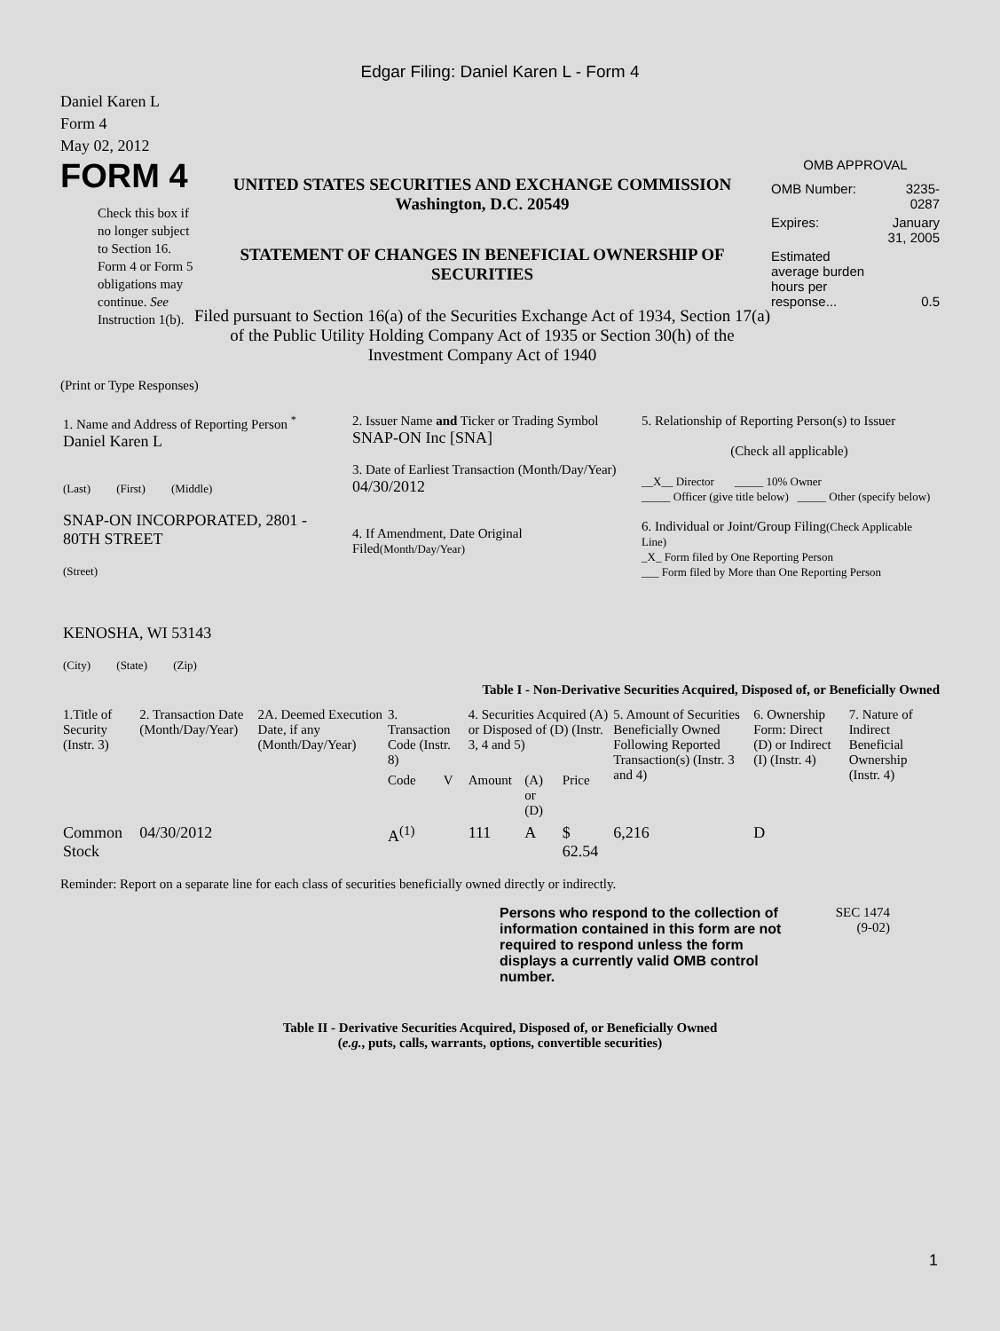Edgar Filing: Daniel Karen L - Form 4
Daniel Karen L
Form 4
May 02, 2012
FORM 4
Check this box if no longer subject to Section 16. Form 4 or Form 5 obligations may continue. See Instruction 1(b).
UNITED STATES SECURITIES AND EXCHANGE COMMISSION
Washington, D.C. 20549
STATEMENT OF CHANGES IN BENEFICIAL OWNERSHIP OF SECURITIES
Filed pursuant to Section 16(a) of the Securities Exchange Act of 1934, Section 17(a) of the Public Utility Holding Company Act of 1935 or Section 30(h) of the Investment Company Act of 1940
OMB APPROVAL
| OMB Number: | 3235-0287 |
| Expires: | January 31, 2005 |
| Estimated average burden hours per response... | 0.5 |
(Print or Type Responses)
| 1. Name and Address of Reporting Person <sup>*</sup> Daniel Karen L (Last) (First) (Middle) SNAP-ON INCORPORATED, 2801 - 80TH STREET (Street) KENOSHA, WI 53143 (City) (State) (Zip) | 2. Issuer Name and Ticker or Trading Symbol SNAP-ON Inc [SNA] 3. Date of Earliest Transaction (Month/Day/Year) 04/30/2012 4. If Amendment, Date Original Filed (Month/Day/Year) | 5. Relationship of Reporting Person(s) to Issuer (Check all applicable) __X__ Director _____ 10% Owner _____ Officer (give title below) _____ Other (specify below) 6. Individual or Joint/Group Filing (Check Applicable Line) _X_ Form filed by One Reporting Person ___ Form filed by More than One Reporting Person |
Table I - Non-Derivative Securities Acquired, Disposed of, or Beneficially Owned
| 1.Title of Security (Instr. 3) | 2. Transaction Date (Month/Day/Year) | 2A. Deemed Execution Date, if any (Month/Day/Year) | 3. Transaction Code (Instr. 8) | | 4. Securities Acquired (A) or Disposed of (D) (Instr. 3, 4 and 5) | | | 5. Amount of Securities Beneficially Owned Following Reported Transaction(s) (Instr. 3 and 4) | 6. Ownership Form: Direct (D) or Indirect (I) (Instr. 4) | 7. Nature of Indirect Beneficial Ownership (Instr. 4) |
| --- | --- | --- | --- | --- | --- | --- | --- | --- | --- | --- |
| | | | Code | V | Amount | (A) or (D) | Price | | | |
| Common Stock | 04/30/2012 | | A<sup>(1)</sup> | | 111 | A | $ 62.54 | 6,216 | D | |
Reminder: Report on a separate line for each class of securities beneficially owned directly or indirectly.
Persons who respond to the collection of information contained in this form are not required to respond unless the form displays a currently valid OMB control number.
SEC 1474
(9-02)
Table II - Derivative Securities Acquired, Disposed of, or Beneficially Owned
(e.g., puts, calls, warrants, options, convertible securities)
1